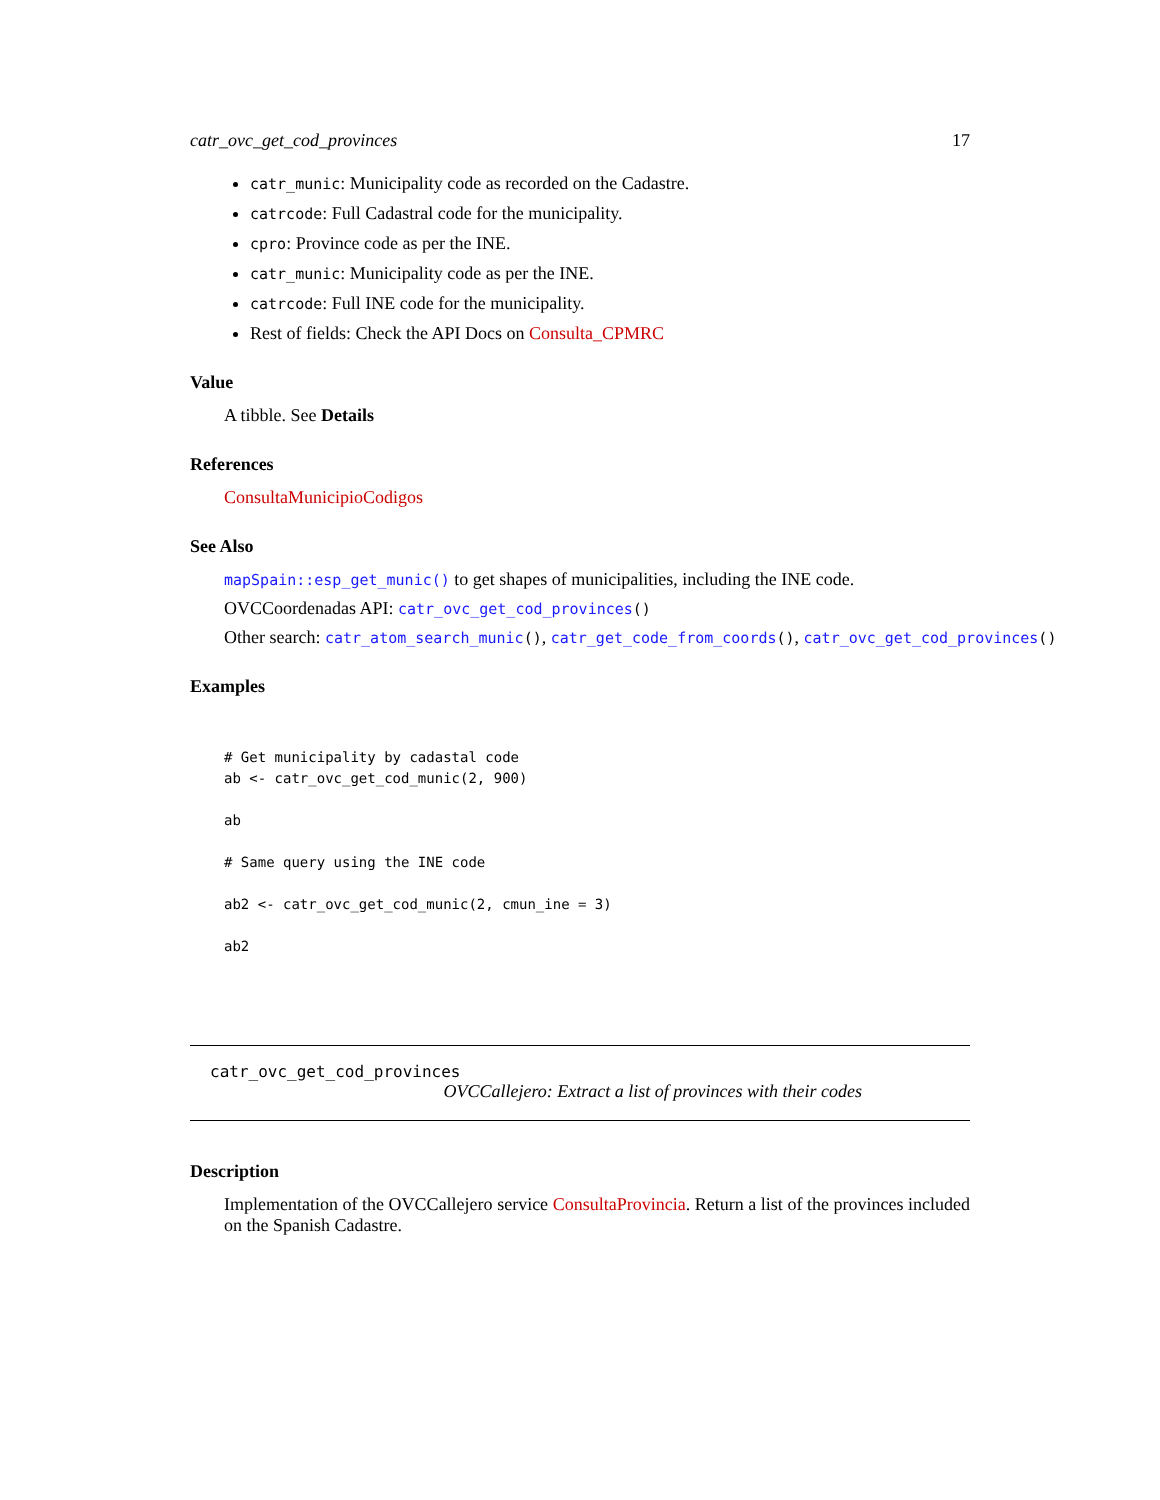catr_ovc_get_cod_provinces 17
catr_munic: Municipality code as recorded on the Cadastre.
catrcode: Full Cadastral code for the municipality.
cpro: Province code as per the INE.
catr_munic: Municipality code as per the INE.
catrcode: Full INE code for the municipality.
Rest of fields: Check the API Docs on Consulta_CPMRC
Value
A tibble. See Details
References
ConsultaMunicipioCodigos
See Also
mapSpain::esp_get_munic() to get shapes of municipalities, including the INE code.
OVCCoordenadas API: catr_ovc_get_cod_provinces()
Other search: catr_atom_search_munic(), catr_get_code_from_coords(), catr_ovc_get_cod_provinces()
Examples
# Get municipality by cadastal code
ab <- catr_ovc_get_cod_munic(2, 900)

ab

# Same query using the INE code

ab2 <- catr_ovc_get_cod_munic(2, cmun_ine = 3)

ab2
catr_ovc_get_cod_provinces
OVCCallejero: Extract a list of provinces with their codes
Description
Implementation of the OVCCallejero service ConsultaProvincia. Return a list of the provinces included on the Spanish Cadastre.